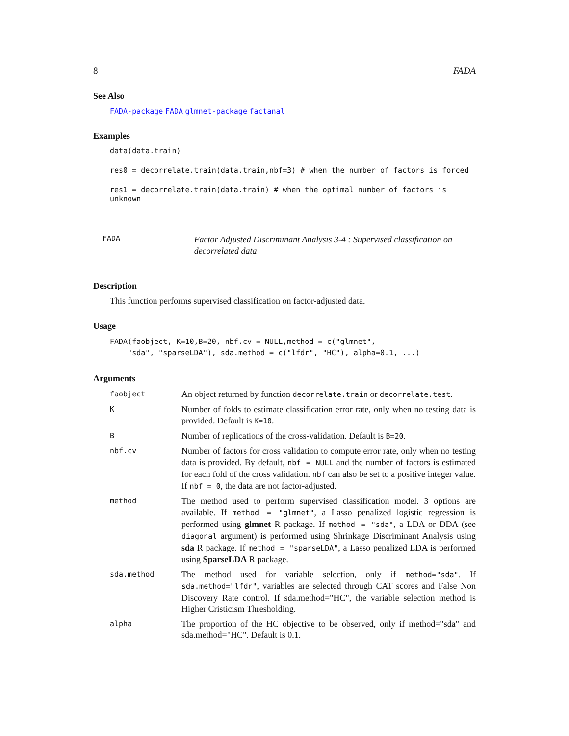8 FADA
See Also
FADA-package FADA glmnet-package factanal
Examples
data(data.train)
res0 = decorrelate.train(data.train,nbf=3) # when the number of factors is forced
res1 = decorrelate.train(data.train) # when the optimal number of factors is unknown
FADA Factor Adjusted Discriminant Analysis 3-4 : Supervised classification on decorrelated data
Description
This function performs supervised classification on factor-adjusted data.
Usage
FADA(faobject, K=10,B=20, nbf.cv = NULL,method = c("glmnet",
    "sda", "sparseLDA"), sda.method = c("lfdr", "HC"), alpha=0.1, ...)
Arguments
| faobject | An object returned by function decorrelate.train or decorrelate.test . |
| K | Number of folds to estimate classification error rate, only when no testing data is provided. Default is K=10 . |
| B | Number of replications of the cross-validation. Default is B=20 . |
| nbf.cv | Number of factors for cross validation to compute error rate, only when no testing data is provided. By default, nbf = NULL and the number of factors is estimated for each fold of the cross validation. nbf can also be set to a positive integer value. If nbf = 0 , the data are not factor-adjusted. |
| method | The method used to perform supervised classification model. 3 options are available. If method = "glmnet" , a Lasso penalized logistic regression is performed using glmnet R package. If method = "sda" , a LDA or DDA (see diagonal argument) is performed using Shrinkage Discriminant Analysis using sda R package. If method = "sparseLDA" , a Lasso penalized LDA is performed using SparseLDA R package. |
| sda.method | The method used for variable selection, only if method="sda" . If sda.method="lfdr" , variables are selected through CAT scores and False Non Discovery Rate control. If sda.method="HC", the variable selection method is Higher Cristicism Thresholding. |
| alpha | The proportion of the HC objective to be observed, only if method="sda" and sda.method="HC". Default is 0.1. |